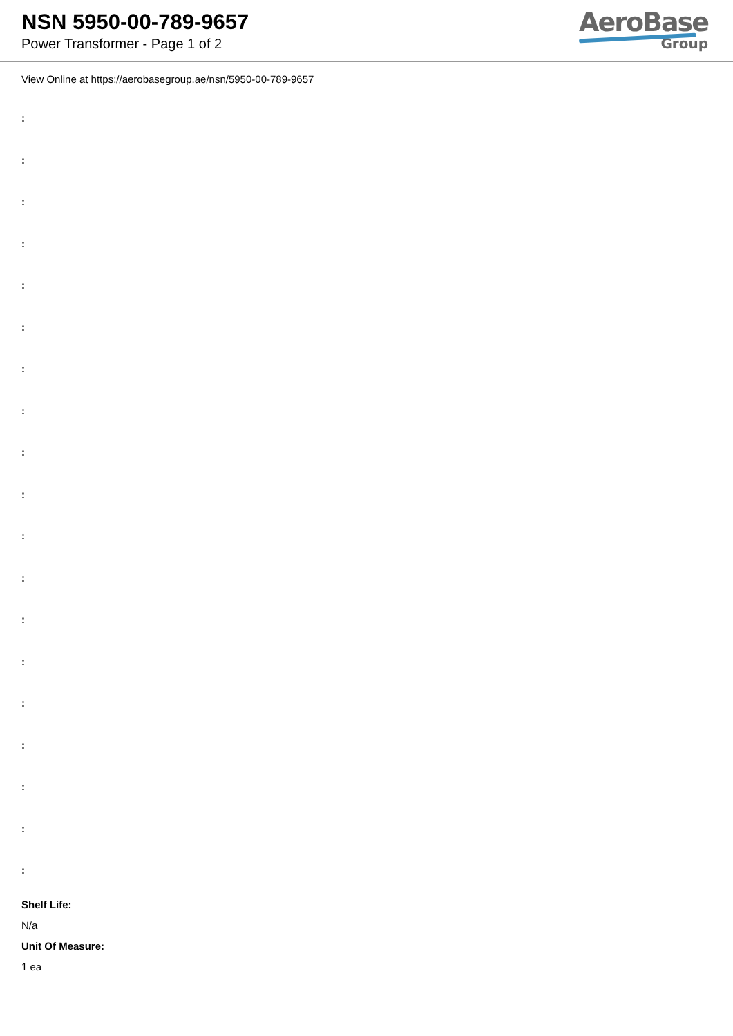NSN 5950-00-789-9657
Power Transformer - Page 1 of 2
AeroBase
Group
View Online at https://aerobasegroup.ae/nsn/5950-00-789-9657
:
:
:
:
:
:
:
:
:
:
:
:
:
:
:
:
:
:
:
Shelf Life:
N/a
Unit Of Measure:
1 ea